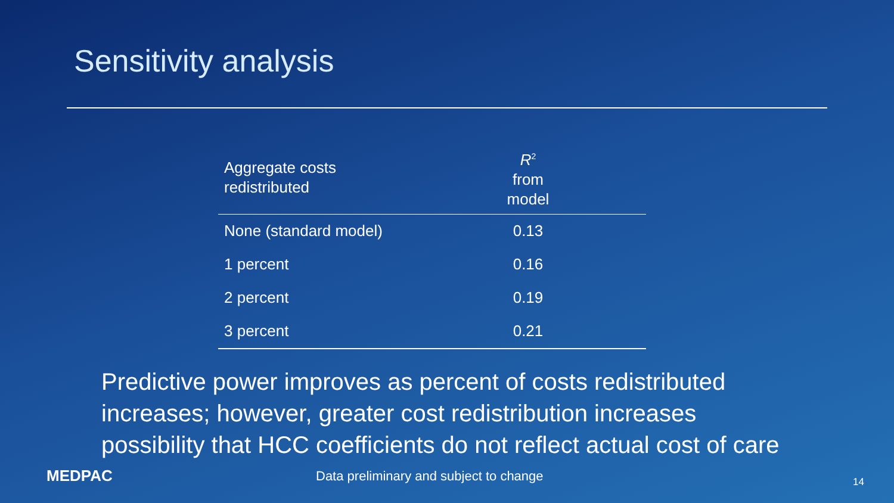Sensitivity analysis
| Aggregate costs redistributed | R<sup>2</sup> from model | |
| --- | --- | --- |
| None (standard model) | 0.13 | |
| 1 percent | 0.16 | |
| 2 percent | 0.19 | |
| 3 percent | 0.21 | |
Predictive power improves as percent of costs redistributed increases; however, greater cost redistribution increases possibility that HCC coefficients do not reflect actual cost of care
MEDPAC
Data preliminary and subject to change
14